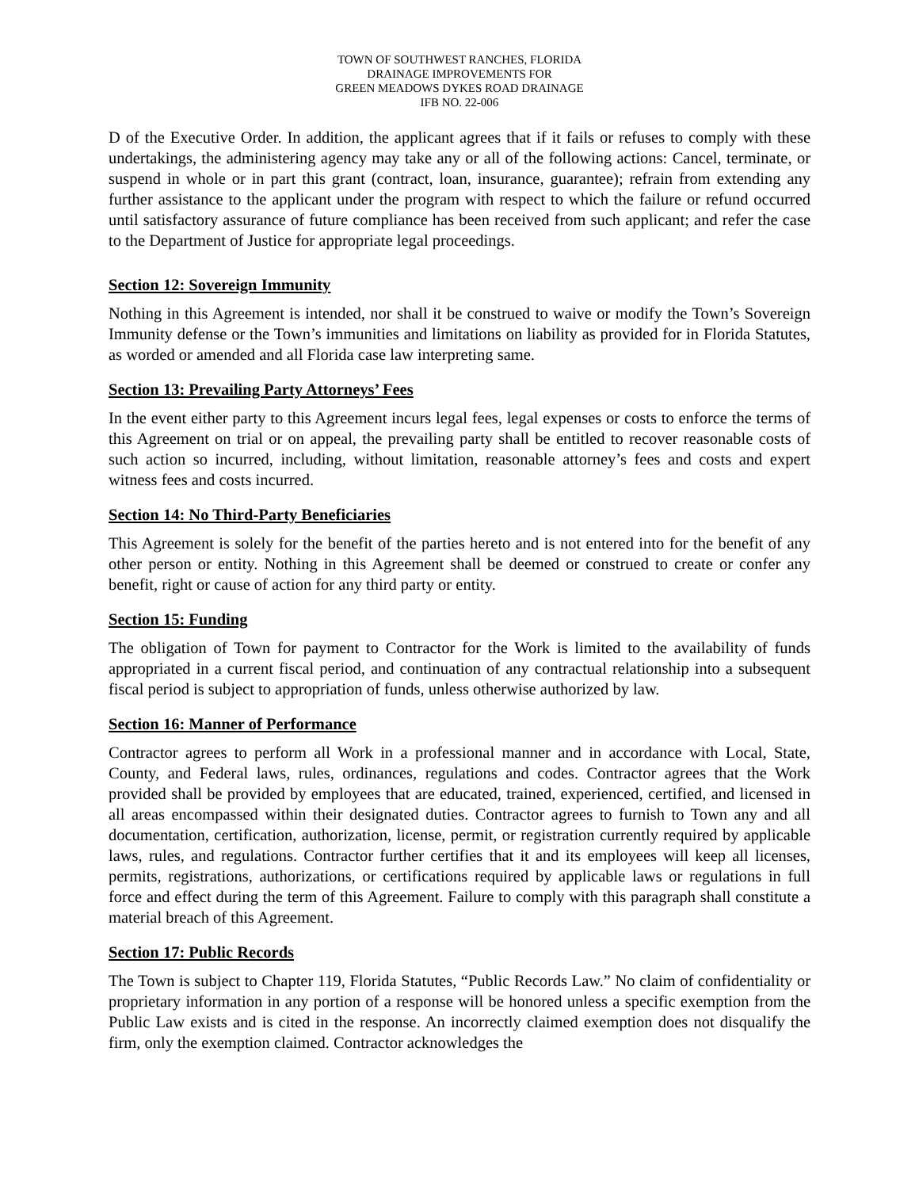TOWN OF SOUTHWEST RANCHES, FLORIDA
DRAINAGE IMPROVEMENTS FOR
GREEN MEADOWS DYKES ROAD DRAINAGE
IFB NO. 22-006
D of the Executive Order. In addition, the applicant agrees that if it fails or refuses to comply with these undertakings, the administering agency may take any or all of the following actions: Cancel, terminate, or suspend in whole or in part this grant (contract, loan, insurance, guarantee); refrain from extending any further assistance to the applicant under the program with respect to which the failure or refund occurred until satisfactory assurance of future compliance has been received from such applicant; and refer the case to the Department of Justice for appropriate legal proceedings.
Section 12: Sovereign Immunity
Nothing in this Agreement is intended, nor shall it be construed to waive or modify the Town’s Sovereign Immunity defense or the Town’s immunities and limitations on liability as provided for in Florida Statutes, as worded or amended and all Florida case law interpreting same.
Section 13: Prevailing Party Attorneys’ Fees
In the event either party to this Agreement incurs legal fees, legal expenses or costs to enforce the terms of this Agreement on trial or on appeal, the prevailing party shall be entitled to recover reasonable costs of such action so incurred, including, without limitation, reasonable attorney’s fees and costs and expert witness fees and costs incurred.
Section 14: No Third-Party Beneficiaries
This Agreement is solely for the benefit of the parties hereto and is not entered into for the benefit of any other person or entity. Nothing in this Agreement shall be deemed or construed to create or confer any benefit, right or cause of action for any third party or entity.
Section 15: Funding
The obligation of Town for payment to Contractor for the Work is limited to the availability of funds appropriated in a current fiscal period, and continuation of any contractual relationship into a subsequent fiscal period is subject to appropriation of funds, unless otherwise authorized by law.
Section 16: Manner of Performance
Contractor agrees to perform all Work in a professional manner and in accordance with Local, State, County, and Federal laws, rules, ordinances, regulations and codes. Contractor agrees that the Work provided shall be provided by employees that are educated, trained, experienced, certified, and licensed in all areas encompassed within their designated duties. Contractor agrees to furnish to Town any and all documentation, certification, authorization, license, permit, or registration currently required by applicable laws, rules, and regulations. Contractor further certifies that it and its employees will keep all licenses, permits, registrations, authorizations, or certifications required by applicable laws or regulations in full force and effect during the term of this Agreement. Failure to comply with this paragraph shall constitute a material breach of this Agreement.
Section 17: Public Records
The Town is subject to Chapter 119, Florida Statutes, “Public Records Law.” No claim of confidentiality or proprietary information in any portion of a response will be honored unless a specific exemption from the Public Law exists and is cited in the response. An incorrectly claimed exemption does not disqualify the firm, only the exemption claimed. Contractor acknowledges the